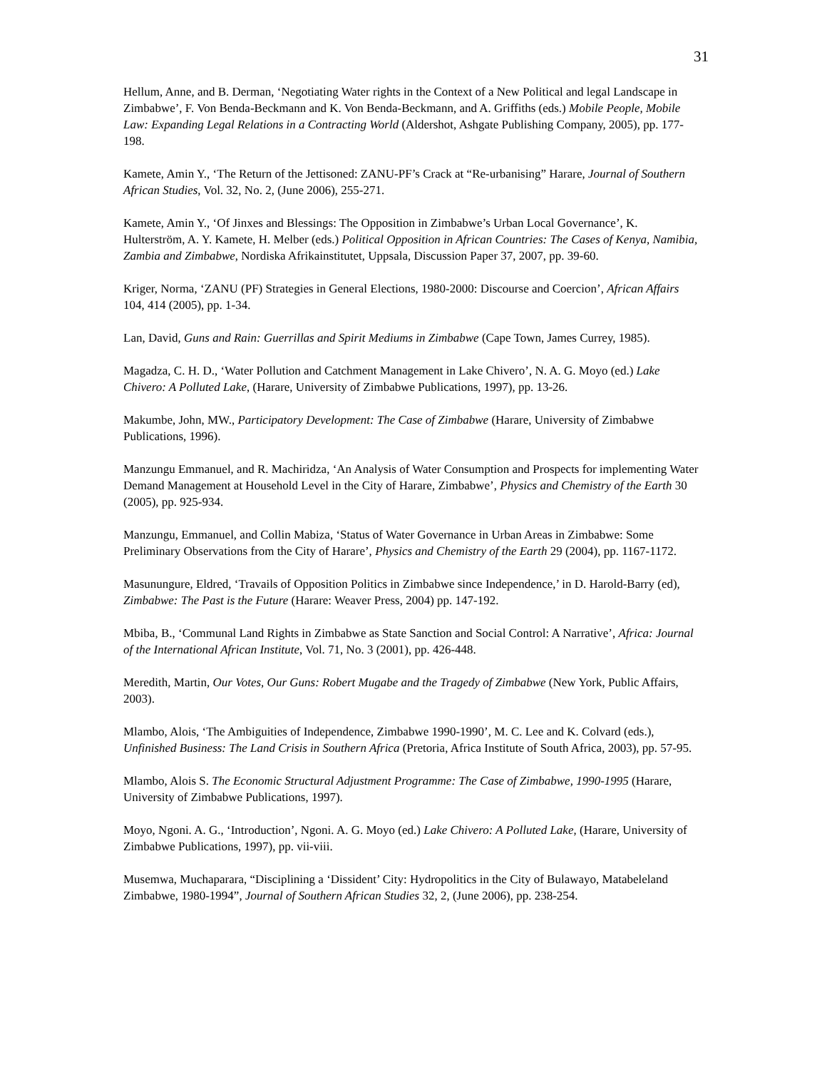31
Hellum, Anne, and B. Derman, ‘Negotiating Water rights in the Context of a New Political and legal Landscape in Zimbabwe’, F. Von Benda-Beckmann and K. Von Benda-Beckmann, and A. Griffiths (eds.) Mobile People, Mobile Law: Expanding Legal Relations in a Contracting World (Aldershot, Ashgate Publishing Company, 2005), pp. 177-198.
Kamete, Amin Y., ‘The Return of the Jettisoned: ZANU-PF’s Crack at “Re-urbanising” Harare, Journal of Southern African Studies, Vol. 32, No. 2, (June 2006), 255-271.
Kamete, Amin Y., ‘Of Jinxes and Blessings: The Opposition in Zimbabwe’s Urban Local Governance’, K. Hulterström, A. Y. Kamete, H. Melber (eds.) Political Opposition in African Countries: The Cases of Kenya, Namibia, Zambia and Zimbabwe, Nordiska Afrikainstitutet, Uppsala, Discussion Paper 37, 2007, pp. 39-60.
Kriger, Norma, ‘ZANU (PF) Strategies in General Elections, 1980-2000: Discourse and Coercion’, African Affairs 104, 414 (2005), pp. 1-34.
Lan, David, Guns and Rain: Guerrillas and Spirit Mediums in Zimbabwe (Cape Town, James Currey, 1985).
Magadza, C. H. D., ‘Water Pollution and Catchment Management in Lake Chivero’, N. A. G. Moyo (ed.) Lake Chivero: A Polluted Lake, (Harare, University of Zimbabwe Publications, 1997), pp. 13-26.
Makumbe, John, MW., Participatory Development: The Case of Zimbabwe (Harare, University of Zimbabwe Publications, 1996).
Manzungu Emmanuel, and R. Machiridza, ‘An Analysis of Water Consumption and Prospects for implementing Water Demand Management at Household Level in the City of Harare, Zimbabwe’, Physics and Chemistry of the Earth 30 (2005), pp. 925-934.
Manzungu, Emmanuel, and Collin Mabiza, ‘Status of Water Governance in Urban Areas in Zimbabwe: Some Preliminary Observations from the City of Harare’, Physics and Chemistry of the Earth 29 (2004), pp. 1167-1172.
Masunungure, Eldred, ‘Travails of Opposition Politics in Zimbabwe since Independence,’ in D. Harold-Barry (ed), Zimbabwe: The Past is the Future (Harare: Weaver Press, 2004) pp. 147-192.
Mbiba, B., ‘Communal Land Rights in Zimbabwe as State Sanction and Social Control: A Narrative’, Africa: Journal of the International African Institute, Vol. 71, No. 3 (2001), pp. 426-448.
Meredith, Martin, Our Votes, Our Guns: Robert Mugabe and the Tragedy of Zimbabwe (New York, Public Affairs, 2003).
Mlambo, Alois, ‘The Ambiguities of Independence, Zimbabwe 1990-1990’, M. C. Lee and K. Colvard (eds.), Unfinished Business: The Land Crisis in Southern Africa (Pretoria, Africa Institute of South Africa, 2003), pp. 57-95.
Mlambo, Alois S. The Economic Structural Adjustment Programme: The Case of Zimbabwe, 1990-1995 (Harare, University of Zimbabwe Publications, 1997).
Moyo, Ngoni. A. G., ‘Introduction’, Ngoni. A. G. Moyo (ed.) Lake Chivero: A Polluted Lake, (Harare, University of Zimbabwe Publications, 1997), pp. vii-viii.
Musemwa, Muchaparara, “Disciplining a ‘Dissident’ City: Hydropolitics in the City of Bulawayo, Matabeleland Zimbabwe, 1980-1994”, Journal of Southern African Studies 32, 2, (June 2006), pp. 238-254.